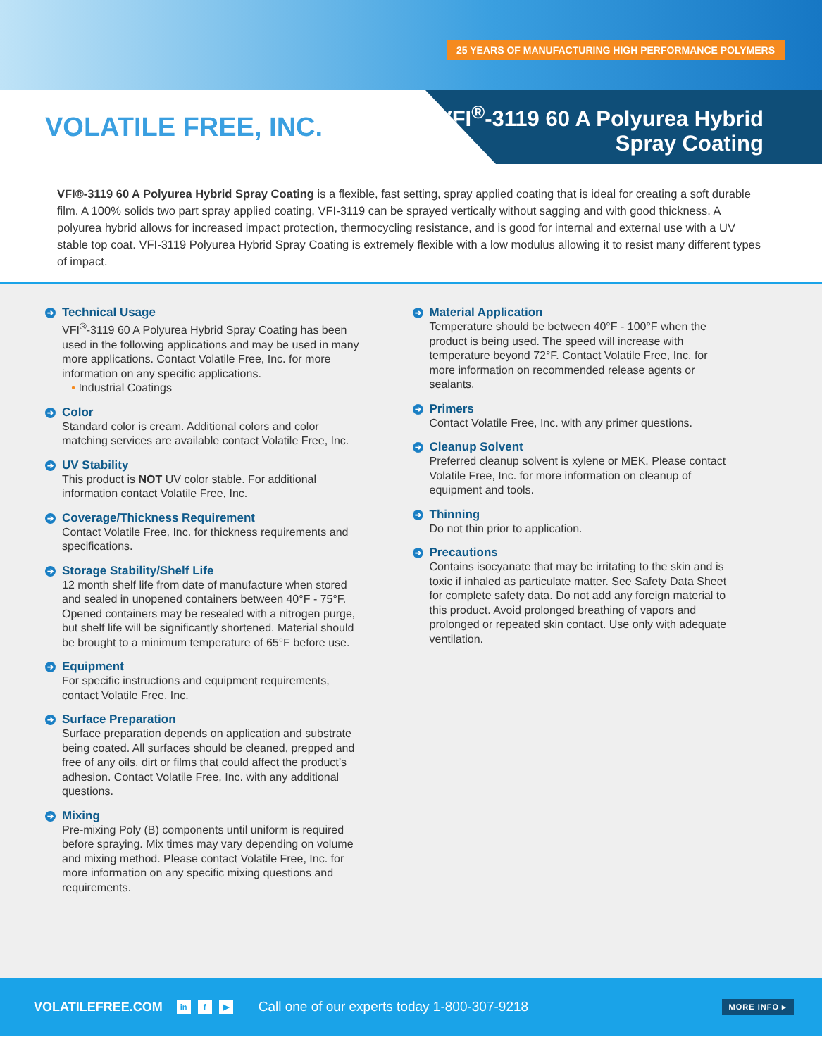25 YEARS OF MANUFACTURING HIGH PERFORMANCE POLYMERS
VOLATILE FREE, INC.
VFI<sup>®</sup>-3119 60 A Polyurea Hybrid
Spray Coating
VFI®-3119 60 A Polyurea Hybrid Spray Coating is a flexible, fast setting, spray applied coating that is ideal for creating a soft durable film. A 100% solids two part spray applied coating, VFI-3119 can be sprayed vertically without sagging and with good thickness. A polyurea hybrid allows for increased impact protection, thermocycling resistance, and is good for internal and external use with a UV stable top coat. VFI-3119 Polyurea Hybrid Spray Coating is extremely flexible with a low modulus allowing it to resist many different types of impact.
➔ Technical Usage
VFI<sup>®</sup>-3119 60 A Polyurea Hybrid Spray Coating has been used in the following applications and may be used in many more applications. Contact Volatile Free, Inc. for more information on any specific applications.
• Industrial Coatings
➔ Color
Standard color is cream. Additional colors and color matching services are available contact Volatile Free, Inc.
➔ UV Stability
This product is NOT UV color stable. For additional information contact Volatile Free, Inc.
➔ Coverage/Thickness Requirement
Contact Volatile Free, Inc. for thickness requirements and specifications.
➔ Storage Stability/Shelf Life
12 month shelf life from date of manufacture when stored and sealed in unopened containers between 40°F - 75°F. Opened containers may be resealed with a nitrogen purge, but shelf life will be significantly shortened. Material should be brought to a minimum temperature of 65°F before use.
➔ Equipment
For specific instructions and equipment requirements, contact Volatile Free, Inc.
➔ Surface Preparation
Surface preparation depends on application and substrate being coated. All surfaces should be cleaned, prepped and free of any oils, dirt or films that could affect the product’s adhesion. Contact Volatile Free, Inc. with any additional questions.
➔ Mixing
Pre-mixing Poly (B) components until uniform is required before spraying. Mix times may vary depending on volume and mixing method. Please contact Volatile Free, Inc. for more information on any specific mixing questions and requirements.
➔ Material Application
Temperature should be between 40°F - 100°F when the product is being used. The speed will increase with temperature beyond 72°F. Contact Volatile Free, Inc. for more information on recommended release agents or sealants.
➔ Primers
Contact Volatile Free, Inc. with any primer questions.
➔ Cleanup Solvent
Preferred cleanup solvent is xylene or MEK. Please contact Volatile Free, Inc. for more information on cleanup of equipment and tools.
➔ Thinning
Do not thin prior to application.
➔ Precautions
Contains isocyanate that may be irritating to the skin and is toxic if inhaled as particulate matter. See Safety Data Sheet for complete safety data. Do not add any foreign material to this product. Avoid prolonged breathing of vapors and prolonged or repeated skin contact. Use only with adequate ventilation.
VOLATILEFREE.COM in f ▶ Call one of our experts today 1-800-307-9218 MORE INFO ▸